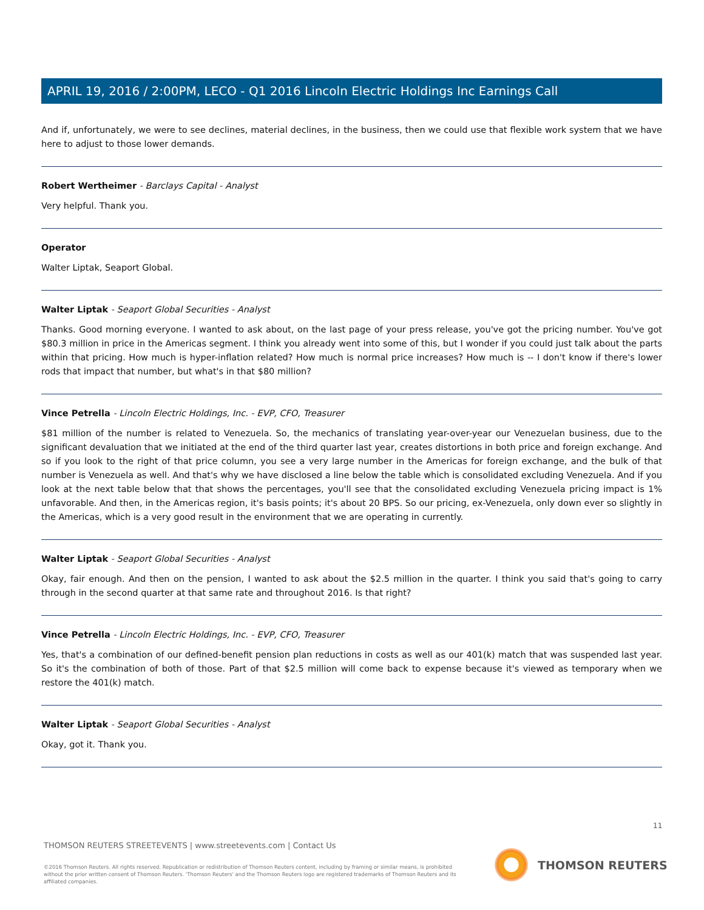APRIL 19, 2016 / 2:00PM, LECO - Q1 2016 Lincoln Electric Holdings Inc Earnings Call
And if, unfortunately, we were to see declines, material declines, in the business, then we could use that flexible work system that we have here to adjust to those lower demands.
Robert Wertheimer - Barclays Capital - Analyst
Very helpful. Thank you.
Operator
Walter Liptak, Seaport Global.
Walter Liptak - Seaport Global Securities - Analyst
Thanks. Good morning everyone. I wanted to ask about, on the last page of your press release, you've got the pricing number. You've got $80.3 million in price in the Americas segment. I think you already went into some of this, but I wonder if you could just talk about the parts within that pricing. How much is hyper-inflation related? How much is normal price increases? How much is -- I don't know if there's lower rods that impact that number, but what's in that $80 million?
Vince Petrella - Lincoln Electric Holdings, Inc. - EVP, CFO, Treasurer
$81 million of the number is related to Venezuela. So, the mechanics of translating year-over-year our Venezuelan business, due to the significant devaluation that we initiated at the end of the third quarter last year, creates distortions in both price and foreign exchange. And so if you look to the right of that price column, you see a very large number in the Americas for foreign exchange, and the bulk of that number is Venezuela as well. And that's why we have disclosed a line below the table which is consolidated excluding Venezuela. And if you look at the next table below that that shows the percentages, you'll see that the consolidated excluding Venezuela pricing impact is 1% unfavorable. And then, in the Americas region, it's basis points; it's about 20 BPS. So our pricing, ex-Venezuela, only down ever so slightly in the Americas, which is a very good result in the environment that we are operating in currently.
Walter Liptak - Seaport Global Securities - Analyst
Okay, fair enough. And then on the pension, I wanted to ask about the $2.5 million in the quarter. I think you said that's going to carry through in the second quarter at that same rate and throughout 2016. Is that right?
Vince Petrella - Lincoln Electric Holdings, Inc. - EVP, CFO, Treasurer
Yes, that's a combination of our defined-benefit pension plan reductions in costs as well as our 401(k) match that was suspended last year. So it's the combination of both of those. Part of that $2.5 million will come back to expense because it's viewed as temporary when we restore the 401(k) match.
Walter Liptak - Seaport Global Securities - Analyst
Okay, got it. Thank you.
11
THOMSON REUTERS STREETEVENTS | www.streetevents.com | Contact Us
©2016 Thomson Reuters. All rights reserved. Republication or redistribution of Thomson Reuters content, including by framing or similar means, is prohibited without the prior written consent of Thomson Reuters. 'Thomson Reuters' and the Thomson Reuters logo are registered trademarks of Thomson Reuters and its affiliated companies.
THOMSON REUTERS